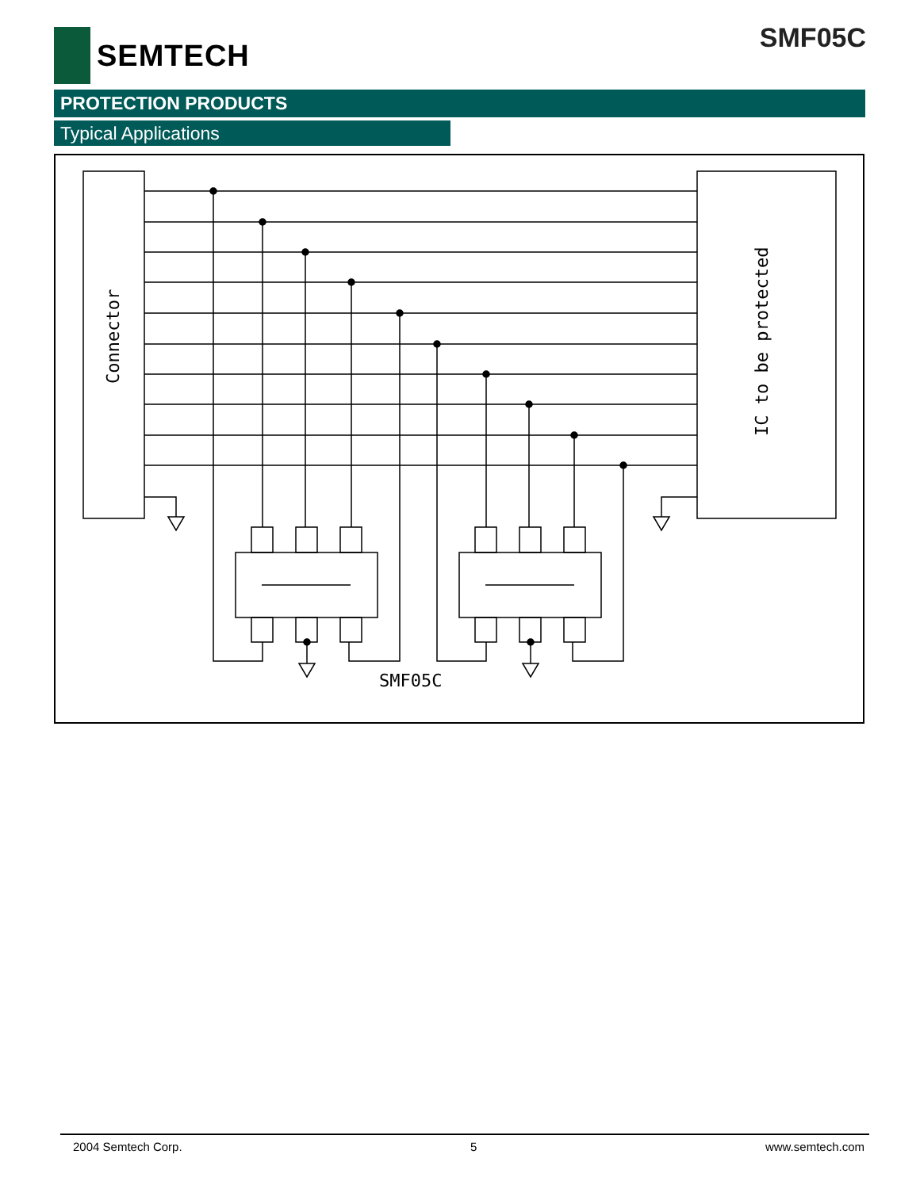SEMTECH SMF05C
PROTECTION PRODUCTS
Typical Applications
Connector
IC to be protected
SMF05C
2004 Semtech Corp. 5 www.semtech.com